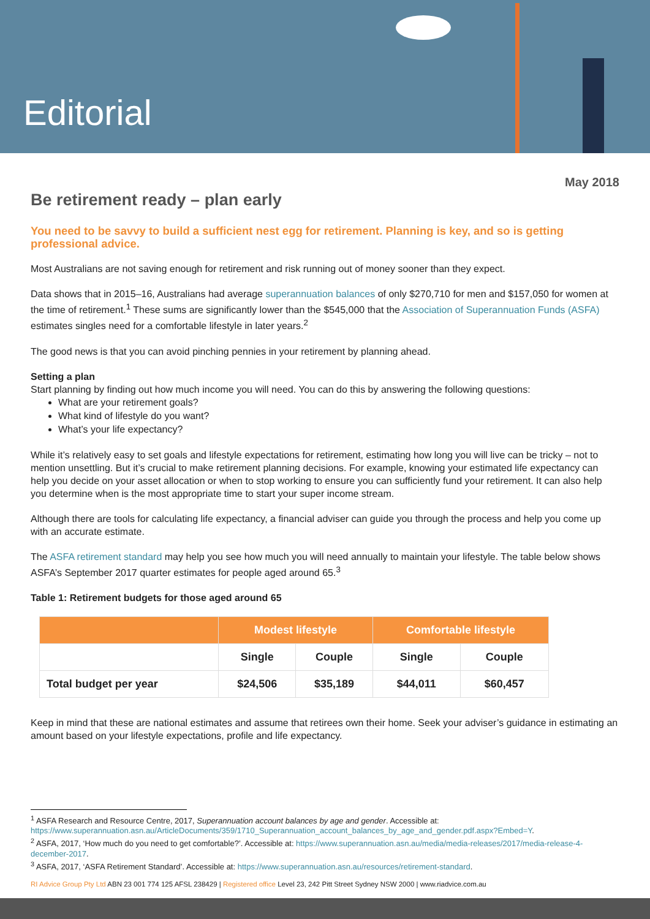Editorial
May 2018
Be retirement ready – plan early
You need to be savvy to build a sufficient nest egg for retirement. Planning is key, and so is getting professional advice.
Most Australians are not saving enough for retirement and risk running out of money sooner than they expect.
Data shows that in 2015–16, Australians had average superannuation balances of only $270,710 for men and $157,050 for women at the time of retirement.<sup>1</sup> These sums are significantly lower than the $545,000 that the Association of Superannuation Funds (ASFA) estimates singles need for a comfortable lifestyle in later years.<sup>2</sup>
The good news is that you can avoid pinching pennies in your retirement by planning ahead.
Setting a plan
Start planning by finding out how much income you will need. You can do this by answering the following questions:
What are your retirement goals?
What kind of lifestyle do you want?
What’s your life expectancy?
While it’s relatively easy to set goals and lifestyle expectations for retirement, estimating how long you will live can be tricky – not to mention unsettling. But it’s crucial to make retirement planning decisions. For example, knowing your estimated life expectancy can help you decide on your asset allocation or when to stop working to ensure you can sufficiently fund your retirement. It can also help you determine when is the most appropriate time to start your super income stream.
Although there are tools for calculating life expectancy, a financial adviser can guide you through the process and help you come up with an accurate estimate.
The ASFA retirement standard may help you see how much you will need annually to maintain your lifestyle. The table below shows ASFA’s September 2017 quarter estimates for people aged around 65.<sup>3</sup>
Table 1: Retirement budgets for those aged around 65
| | Modest lifestyle | | Comfortable lifestyle | |
| --- | --- | --- | --- | --- |
| | Single | Couple | Single | Couple |
| Total budget per year | $24,506 | $35,189 | $44,011 | $60,457 |
Keep in mind that these are national estimates and assume that retirees own their home. Seek your adviser’s guidance in estimating an amount based on your lifestyle expectations, profile and life expectancy.
<sup>1</sup> ASFA Research and Resource Centre, 2017, Superannuation account balances by age and gender. Accessible at: https://www.superannuation.asn.au/ArticleDocuments/359/1710_Superannuation_account_balances_by_age_and_gender.pdf.aspx?Embed=Y.
<sup>2</sup> ASFA, 2017, ‘How much do you need to get comfortable?’. Accessible at: https://www.superannuation.asn.au/media/media-releases/2017/media-release-4-december-2017.
<sup>3</sup> ASFA, 2017, ‘ASFA Retirement Standard’. Accessible at: https://www.superannuation.asn.au/resources/retirement-standard.
RI Advice Group Pty Ltd ABN 23 001 774 125 AFSL 238429 | Registered office Level 23, 242 Pitt Street Sydney NSW 2000 | www.riadvice.com.au